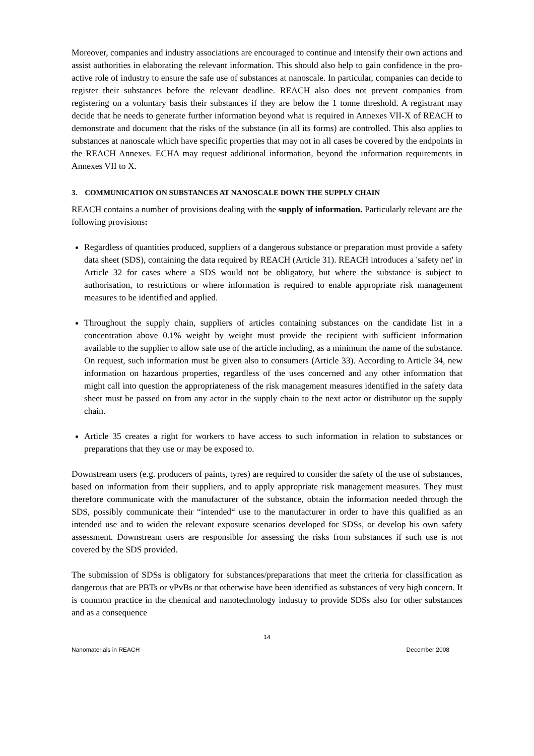Moreover, companies and industry associations are encouraged to continue and intensify their own actions and assist authorities in elaborating the relevant information. This should also help to gain confidence in the pro-active role of industry to ensure the safe use of substances at nanoscale. In particular, companies can decide to register their substances before the relevant deadline. REACH also does not prevent companies from registering on a voluntary basis their substances if they are below the 1 tonne threshold. A registrant may decide that he needs to generate further information beyond what is required in Annexes VII-X of REACH to demonstrate and document that the risks of the substance (in all its forms) are controlled. This also applies to substances at nanoscale which have specific properties that may not in all cases be covered by the endpoints in the REACH Annexes. ECHA may request additional information, beyond the information requirements in Annexes VII to X.
3. COMMUNICATION ON SUBSTANCES AT NANOSCALE DOWN THE SUPPLY CHAIN
REACH contains a number of provisions dealing with the supply of information. Particularly relevant are the following provisions:
Regardless of quantities produced, suppliers of a dangerous substance or preparation must provide a safety data sheet (SDS), containing the data required by REACH (Article 31). REACH introduces a 'safety net' in Article 32 for cases where a SDS would not be obligatory, but where the substance is subject to authorisation, to restrictions or where information is required to enable appropriate risk management measures to be identified and applied.
Throughout the supply chain, suppliers of articles containing substances on the candidate list in a concentration above 0.1% weight by weight must provide the recipient with sufficient information available to the supplier to allow safe use of the article including, as a minimum the name of the substance. On request, such information must be given also to consumers (Article 33). According to Article 34, new information on hazardous properties, regardless of the uses concerned and any other information that might call into question the appropriateness of the risk management measures identified in the safety data sheet must be passed on from any actor in the supply chain to the next actor or distributor up the supply chain.
Article 35 creates a right for workers to have access to such information in relation to substances or preparations that they use or may be exposed to.
Downstream users (e.g. producers of paints, tyres) are required to consider the safety of the use of substances, based on information from their suppliers, and to apply appropriate risk management measures. They must therefore communicate with the manufacturer of the substance, obtain the information needed through the SDS, possibly communicate their “intended“ use to the manufacturer in order to have this qualified as an intended use and to widen the relevant exposure scenarios developed for SDSs, or develop his own safety assessment. Downstream users are responsible for assessing the risks from substances if such use is not covered by the SDS provided.
The submission of SDSs is obligatory for substances/preparations that meet the criteria for classification as dangerous that are PBTs or vPvBs or that otherwise have been identified as substances of very high concern. It is common practice in the chemical and nanotechnology industry to provide SDSs also for other substances and as a consequence
14
Nanomaterials in REACH December 2008